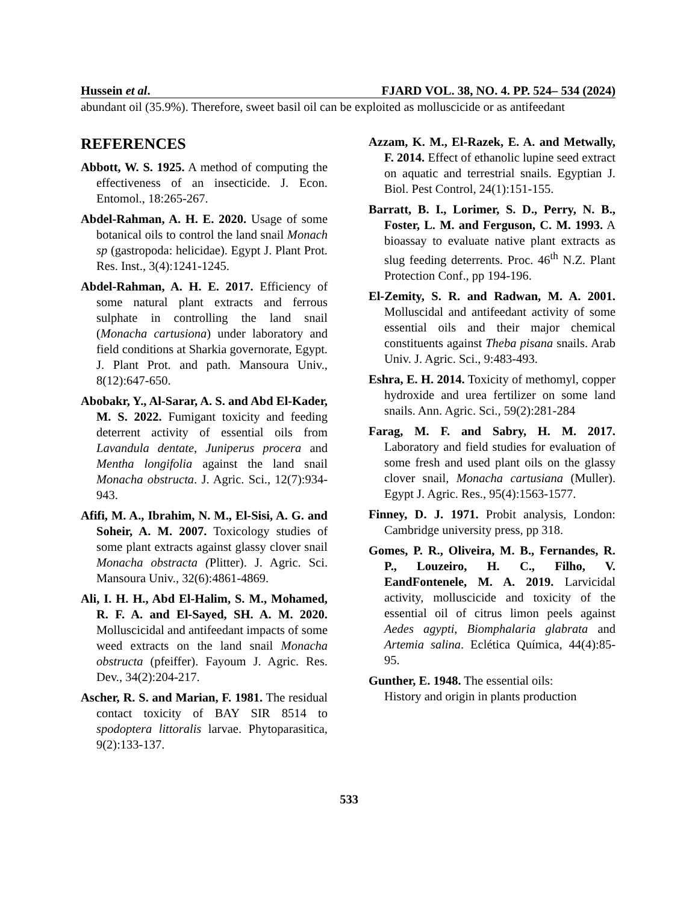Hussein et al. FJARD VOL. 38, NO. 4. PP. 524– 534 (2024)
abundant oil (35.9%). Therefore, sweet basil oil can be exploited as molluscicide or as antifeedant
REFERENCES
Abbott, W. S. 1925. A method of computing the effectiveness of an insecticide. J. Econ. Entomol., 18:265-267.
Abdel-Rahman, A. H. E. 2020. Usage of some botanical oils to control the land snail Monach sp (gastropoda: helicidae). Egypt J. Plant Prot. Res. Inst., 3(4):1241-1245.
Abdel-Rahman, A. H. E. 2017. Efficiency of some natural plant extracts and ferrous sulphate in controlling the land snail (Monacha cartusiona) under laboratory and field conditions at Sharkia governorate, Egypt. J. Plant Prot. and path. Mansoura Univ., 8(12):647-650.
Abobakr, Y., Al-Sarar, A. S. and Abd El-Kader, M. S. 2022. Fumigant toxicity and feeding deterrent activity of essential oils from Lavandula dentate, Juniperus procera and Mentha longifolia against the land snail Monacha obstructa. J. Agric. Sci., 12(7):934-943.
Afifi, M. A., Ibrahim, N. M., El-Sisi, A. G. and Soheir, A. M. 2007. Toxicology studies of some plant extracts against glassy clover snail Monacha obstracta (Plitter). J. Agric. Sci. Mansoura Univ., 32(6):4861-4869.
Ali, I. H. H., Abd El-Halim, S. M., Mohamed, R. F. A. and El-Sayed, SH. A. M. 2020. Molluscicidal and antifeedant impacts of some weed extracts on the land snail Monacha obstructa (pfeiffer). Fayoum J. Agric. Res. Dev., 34(2):204-217.
Ascher, R. S. and Marian, F. 1981. The residual contact toxicity of BAY SIR 8514 to spodoptera littoralis larvae. Phytoparasitica, 9(2):133-137.
Azzam, K. M., El-Razek, E. A. and Metwally, F. 2014. Effect of ethanolic lupine seed extract on aquatic and terrestrial snails. Egyptian J. Biol. Pest Control, 24(1):151-155.
Barratt, B. I., Lorimer, S. D., Perry, N. B., Foster, L. M. and Ferguson, C. M. 1993. A bioassay to evaluate native plant extracts as slug feeding deterrents. Proc. 46<sup>th</sup> N.Z. Plant Protection Conf., pp 194-196.
El-Zemity, S. R. and Radwan, M. A. 2001. Molluscidal and antifeedant activity of some essential oils and their major chemical constituents against Theba pisana snails. Arab Univ. J. Agric. Sci., 9:483-493.
Eshra, E. H. 2014. Toxicity of methomyl, copper hydroxide and urea fertilizer on some land snails. Ann. Agric. Sci., 59(2):281-284
Farag, M. F. and Sabry, H. M. 2017. Laboratory and field studies for evaluation of some fresh and used plant oils on the glassy clover snail, Monacha cartusiana (Muller). Egypt J. Agric. Res., 95(4):1563-1577.
Finney, D. J. 1971. Probit analysis, London: Cambridge university press, pp 318.
Gomes, P. R., Oliveira, M. B., Fernandes, R. P., Louzeiro, H. C., Filho, V. EandFontenele, M. A. 2019. Larvicidal activity, molluscicide and toxicity of the essential oil of citrus limon peels against Aedes agypti, Biomphalaria glabrata and Artemia salina. Eclética Química, 44(4):85-95.
Gunther, E. 1948. The essential oils:
History and origin in plants production
533